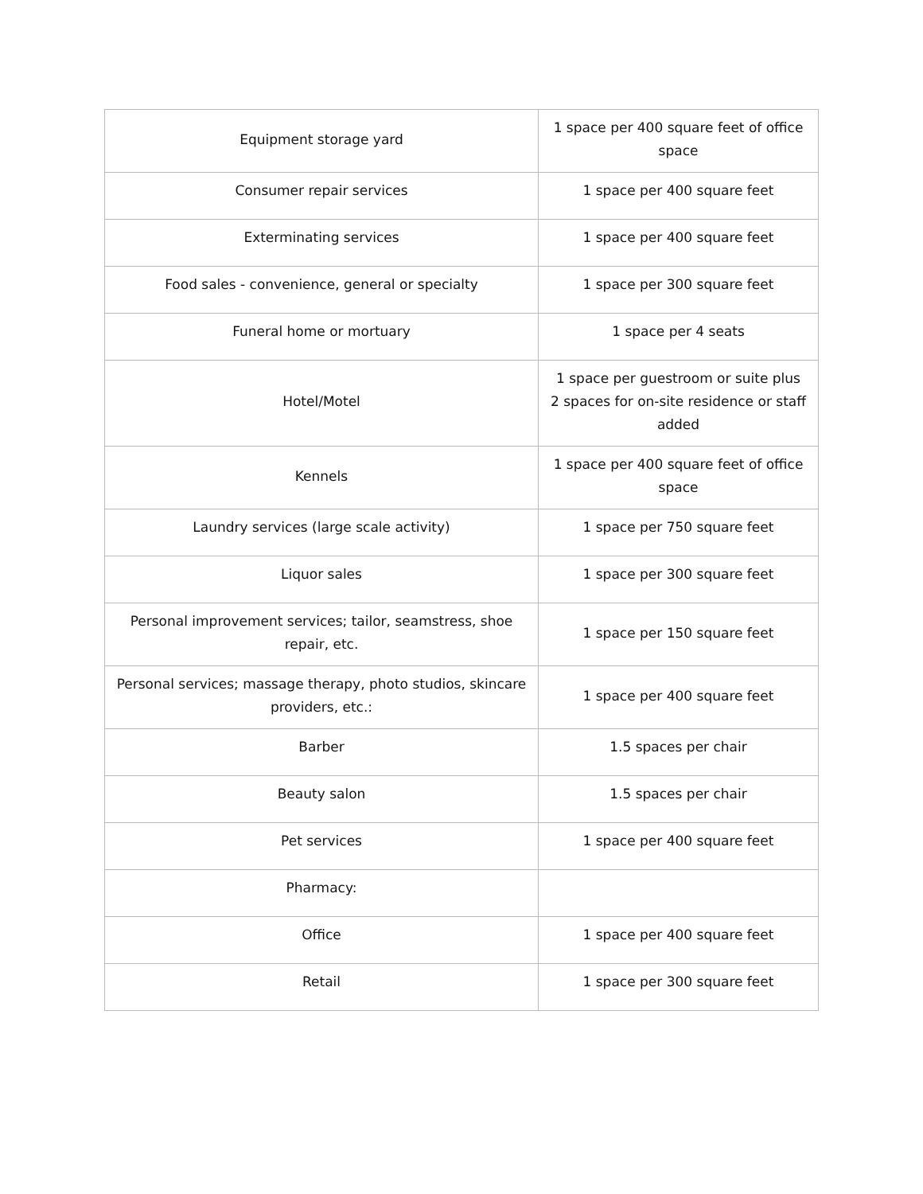| Equipment storage yard | 1 space per 400 square feet of office space |
| Consumer repair services | 1 space per 400 square feet |
| Exterminating services | 1 space per 400 square feet |
| Food sales - convenience, general or specialty | 1 space per 300 square feet |
| Funeral home or mortuary | 1 space per 4 seats |
| Hotel/Motel | 1 space per guestroom or suite plus 2 spaces for on-site residence or staff added |
| Kennels | 1 space per 400 square feet of office space |
| Laundry services (large scale activity) | 1 space per 750 square feet |
| Liquor sales | 1 space per 300 square feet |
| Personal improvement services; tailor, seamstress, shoe repair, etc. | 1 space per 150 square feet |
| Personal services; massage therapy, photo studios, skincare providers, etc.: | 1 space per 400 square feet |
| Barber | 1.5 spaces per chair |
| Beauty salon | 1.5 spaces per chair |
| Pet services | 1 space per 400 square feet |
| Pharmacy: | |
| Office | 1 space per 400 square feet |
| Retail | 1 space per 300 square feet |